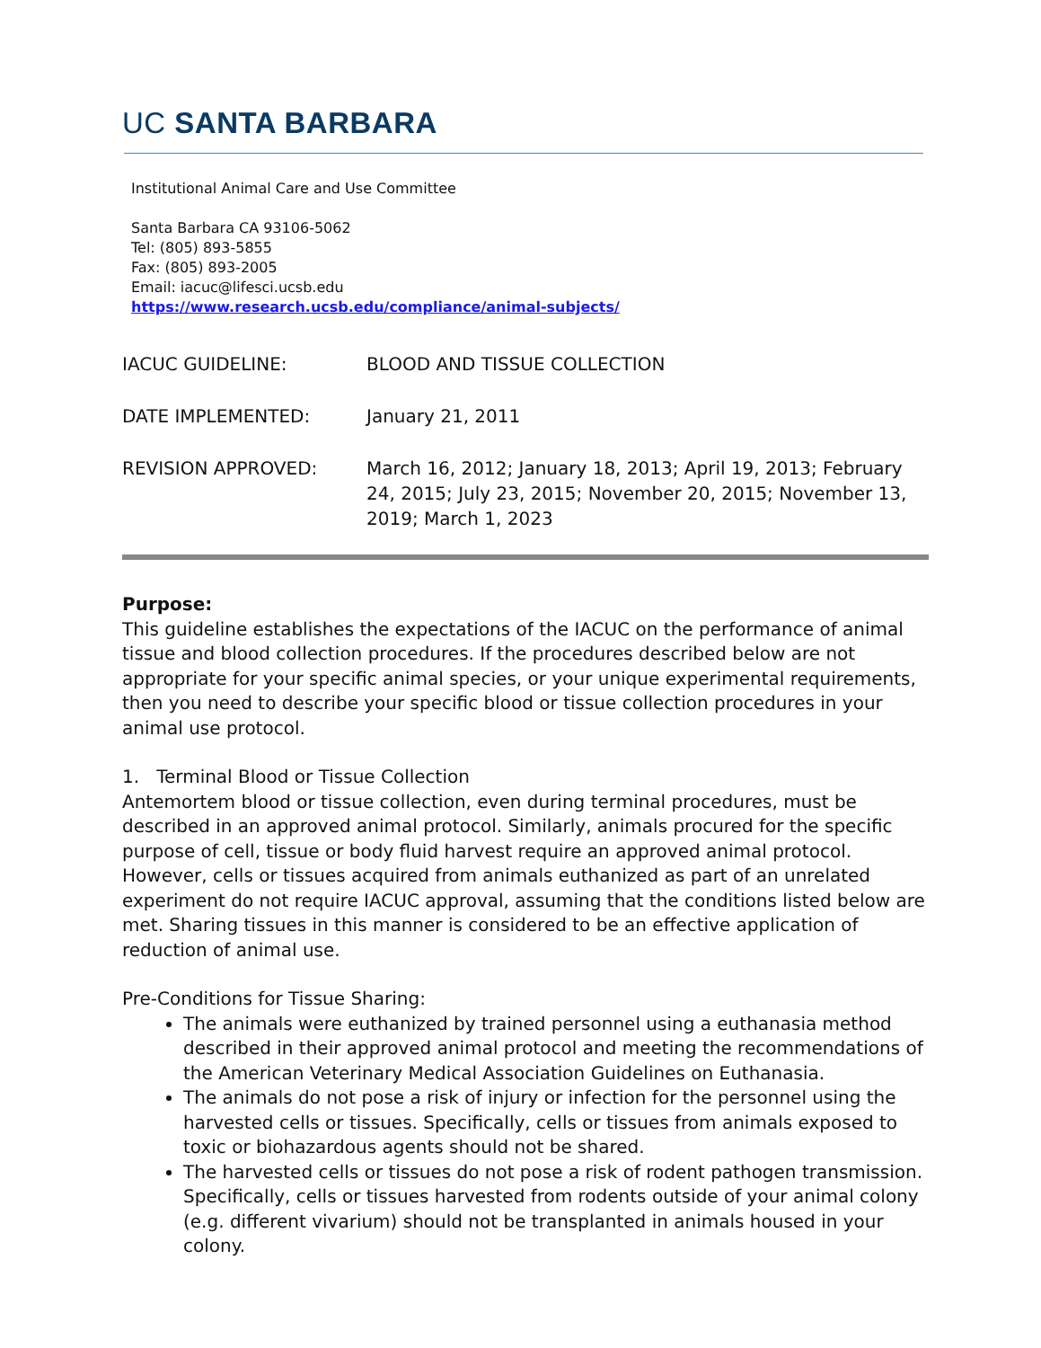UC SANTA BARBARA
Institutional Animal Care and Use Committee
Santa Barbara CA 93106-5062
Tel: (805) 893-5855
Fax: (805) 893-2005
Email: iacuc@lifesci.ucsb.edu
https://www.research.ucsb.edu/compliance/animal-subjects/
| IACUC GUIDELINE: | BLOOD AND TISSUE COLLECTION |
| DATE IMPLEMENTED: | January 21, 2011 |
| REVISION APPROVED: | March 16, 2012; January 18, 2013; April 19, 2013; February 24, 2015; July 23, 2015; November 20, 2015; November 13, 2019; March 1, 2023 |
Purpose:
This guideline establishes the expectations of the IACUC on the performance of animal tissue and blood collection procedures. If the procedures described below are not appropriate for your specific animal species, or your unique experimental requirements, then you need to describe your specific blood or tissue collection procedures in your animal use protocol.
1. Terminal Blood or Tissue Collection
Antemortem blood or tissue collection, even during terminal procedures, must be described in an approved animal protocol. Similarly, animals procured for the specific purpose of cell, tissue or body fluid harvest require an approved animal protocol. However, cells or tissues acquired from animals euthanized as part of an unrelated experiment do not require IACUC approval, assuming that the conditions listed below are met. Sharing tissues in this manner is considered to be an effective application of reduction of animal use.
Pre-Conditions for Tissue Sharing:
The animals were euthanized by trained personnel using a euthanasia method described in their approved animal protocol and meeting the recommendations of the American Veterinary Medical Association Guidelines on Euthanasia.
The animals do not pose a risk of injury or infection for the personnel using the harvested cells or tissues. Specifically, cells or tissues from animals exposed to toxic or biohazardous agents should not be shared.
The harvested cells or tissues do not pose a risk of rodent pathogen transmission. Specifically, cells or tissues harvested from rodents outside of your animal colony (e.g. different vivarium) should not be transplanted in animals housed in your colony.